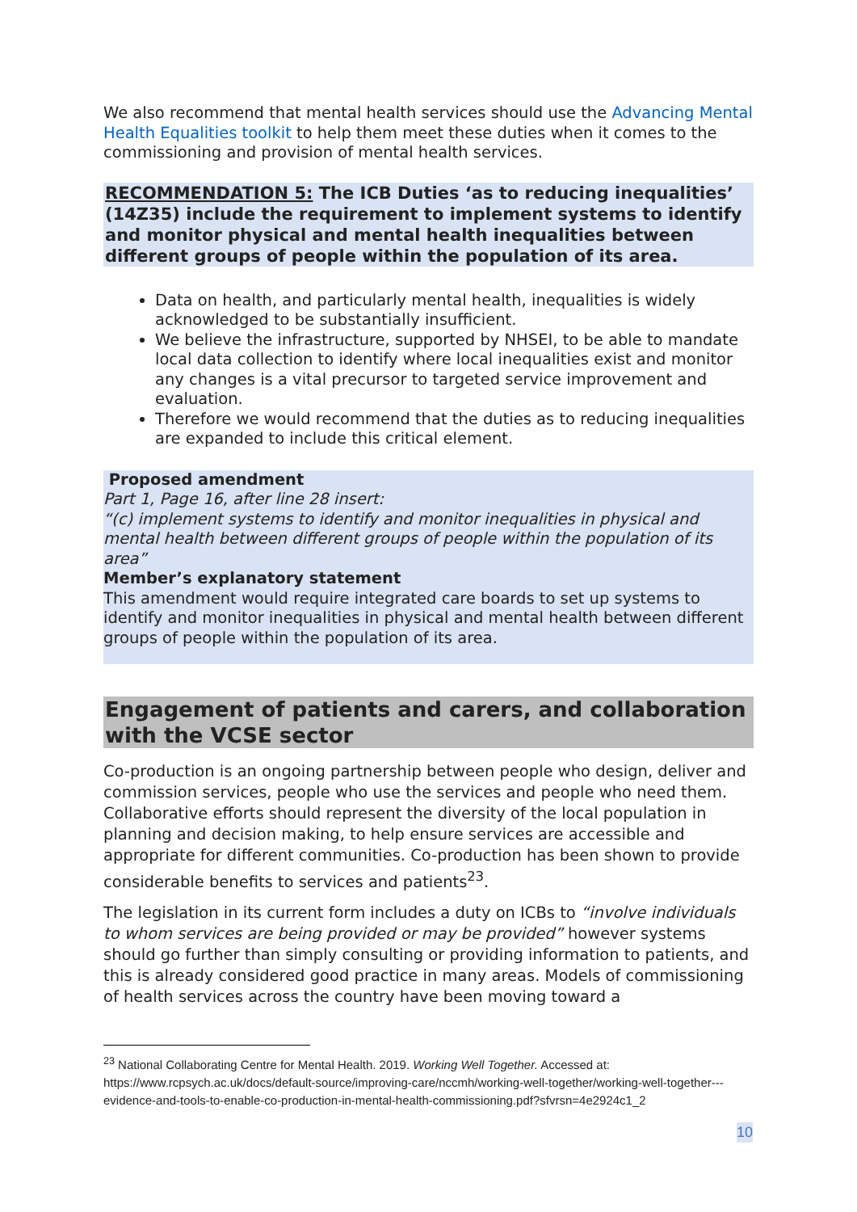We also recommend that mental health services should use the Advancing Mental Health Equalities toolkit to help them meet these duties when it comes to the commissioning and provision of mental health services.
RECOMMENDATION 5: The ICB Duties ‘as to reducing inequalities’ (14Z35) include the requirement to implement systems to identify and monitor physical and mental health inequalities between different groups of people within the population of its area.
Data on health, and particularly mental health, inequalities is widely acknowledged to be substantially insufficient.
We believe the infrastructure, supported by NHSEI, to be able to mandate local data collection to identify where local inequalities exist and monitor any changes is a vital precursor to targeted service improvement and evaluation.
Therefore we would recommend that the duties as to reducing inequalities are expanded to include this critical element.
Proposed amendment
Part 1, Page 16, after line 28 insert:
“(c) implement systems to identify and monitor inequalities in physical and mental health between different groups of people within the population of its area”
Member’s explanatory statement
This amendment would require integrated care boards to set up systems to identify and monitor inequalities in physical and mental health between different groups of people within the population of its area.
Engagement of patients and carers, and collaboration with the VCSE sector
Co-production is an ongoing partnership between people who design, deliver and commission services, people who use the services and people who need them. Collaborative efforts should represent the diversity of the local population in planning and decision making, to help ensure services are accessible and appropriate for different communities. Co-production has been shown to provide considerable benefits to services and patients<sup>23</sup>.
The legislation in its current form includes a duty on ICBs to “involve individuals to whom services are being provided or may be provided” however systems should go further than simply consulting or providing information to patients, and this is already considered good practice in many areas. Models of commissioning of health services across the country have been moving toward a
<sup>23</sup> National Collaborating Centre for Mental Health. 2019. Working Well Together. Accessed at: https://www.rcpsych.ac.uk/docs/default-source/improving-care/nccmh/working-well-together/working-well-together---evidence-and-tools-to-enable-co-production-in-mental-health-commissioning.pdf?sfvrsn=4e2924c1_2
10